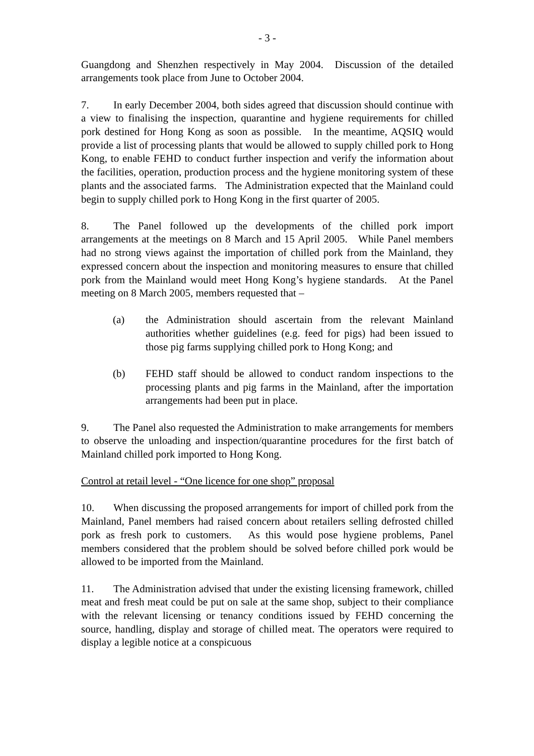- 3 -
Guangdong and Shenzhen respectively in May 2004. Discussion of the detailed arrangements took place from June to October 2004.
7. In early December 2004, both sides agreed that discussion should continue with a view to finalising the inspection, quarantine and hygiene requirements for chilled pork destined for Hong Kong as soon as possible. In the meantime, AQSIQ would provide a list of processing plants that would be allowed to supply chilled pork to Hong Kong, to enable FEHD to conduct further inspection and verify the information about the facilities, operation, production process and the hygiene monitoring system of these plants and the associated farms. The Administration expected that the Mainland could begin to supply chilled pork to Hong Kong in the first quarter of 2005.
8. The Panel followed up the developments of the chilled pork import arrangements at the meetings on 8 March and 15 April 2005. While Panel members had no strong views against the importation of chilled pork from the Mainland, they expressed concern about the inspection and monitoring measures to ensure that chilled pork from the Mainland would meet Hong Kong’s hygiene standards. At the Panel meeting on 8 March 2005, members requested that –
(a) the Administration should ascertain from the relevant Mainland authorities whether guidelines (e.g. feed for pigs) had been issued to those pig farms supplying chilled pork to Hong Kong; and
(b) FEHD staff should be allowed to conduct random inspections to the processing plants and pig farms in the Mainland, after the importation arrangements had been put in place.
9. The Panel also requested the Administration to make arrangements for members to observe the unloading and inspection/quarantine procedures for the first batch of Mainland chilled pork imported to Hong Kong.
Control at retail level - “One licence for one shop” proposal
10. When discussing the proposed arrangements for import of chilled pork from the Mainland, Panel members had raised concern about retailers selling defrosted chilled pork as fresh pork to customers. As this would pose hygiene problems, Panel members considered that the problem should be solved before chilled pork would be allowed to be imported from the Mainland.
11. The Administration advised that under the existing licensing framework, chilled meat and fresh meat could be put on sale at the same shop, subject to their compliance with the relevant licensing or tenancy conditions issued by FEHD concerning the source, handling, display and storage of chilled meat. The operators were required to display a legible notice at a conspicuous